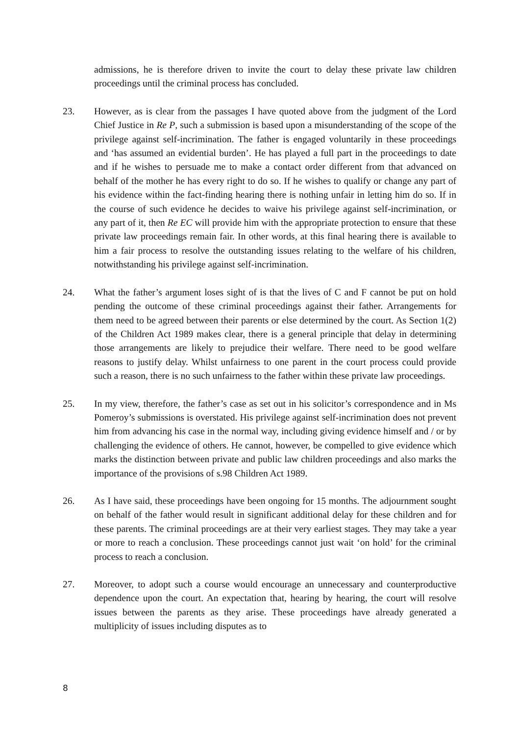admissions, he is therefore driven to invite the court to delay these private law children proceedings until the criminal process has concluded.
23. However, as is clear from the passages I have quoted above from the judgment of the Lord Chief Justice in Re P, such a submission is based upon a misunderstanding of the scope of the privilege against self-incrimination. The father is engaged voluntarily in these proceedings and ‘has assumed an evidential burden’. He has played a full part in the proceedings to date and if he wishes to persuade me to make a contact order different from that advanced on behalf of the mother he has every right to do so. If he wishes to qualify or change any part of his evidence within the fact-finding hearing there is nothing unfair in letting him do so. If in the course of such evidence he decides to waive his privilege against self-incrimination, or any part of it, then Re EC will provide him with the appropriate protection to ensure that these private law proceedings remain fair. In other words, at this final hearing there is available to him a fair process to resolve the outstanding issues relating to the welfare of his children, notwithstanding his privilege against self-incrimination.
24. What the father’s argument loses sight of is that the lives of C and F cannot be put on hold pending the outcome of these criminal proceedings against their father. Arrangements for them need to be agreed between their parents or else determined by the court. As Section 1(2) of the Children Act 1989 makes clear, there is a general principle that delay in determining those arrangements are likely to prejudice their welfare. There need to be good welfare reasons to justify delay. Whilst unfairness to one parent in the court process could provide such a reason, there is no such unfairness to the father within these private law proceedings.
25. In my view, therefore, the father’s case as set out in his solicitor’s correspondence and in Ms Pomeroy’s submissions is overstated. His privilege against self-incrimination does not prevent him from advancing his case in the normal way, including giving evidence himself and / or by challenging the evidence of others. He cannot, however, be compelled to give evidence which marks the distinction between private and public law children proceedings and also marks the importance of the provisions of s.98 Children Act 1989.
26. As I have said, these proceedings have been ongoing for 15 months. The adjournment sought on behalf of the father would result in significant additional delay for these children and for these parents. The criminal proceedings are at their very earliest stages. They may take a year or more to reach a conclusion. These proceedings cannot just wait ‘on hold’ for the criminal process to reach a conclusion.
27. Moreover, to adopt such a course would encourage an unnecessary and counterproductive dependence upon the court. An expectation that, hearing by hearing, the court will resolve issues between the parents as they arise. These proceedings have already generated a multiplicity of issues including disputes as to
8